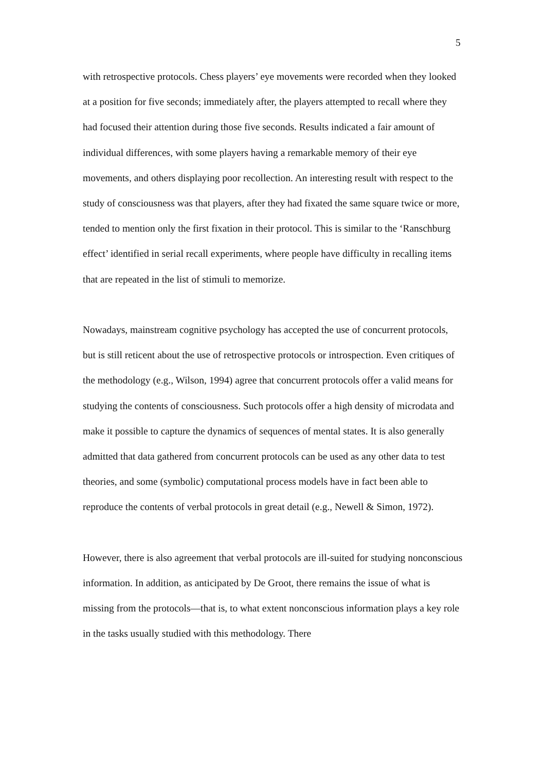5
with retrospective protocols. Chess players’ eye movements were recorded when they looked at a position for five seconds; immediately after, the players attempted to recall where they had focused their attention during those five seconds. Results indicated a fair amount of individual differences, with some players having a remarkable memory of their eye movements, and others displaying poor recollection. An interesting result with respect to the study of consciousness was that players, after they had fixated the same square twice or more, tended to mention only the first fixation in their protocol. This is similar to the ‘Ranschburg effect’ identified in serial recall experiments, where people have difficulty in recalling items that are repeated in the list of stimuli to memorize.
Nowadays, mainstream cognitive psychology has accepted the use of concurrent protocols, but is still reticent about the use of retrospective protocols or introspection. Even critiques of the methodology (e.g., Wilson, 1994) agree that concurrent protocols offer a valid means for studying the contents of consciousness. Such protocols offer a high density of microdata and make it possible to capture the dynamics of sequences of mental states. It is also generally admitted that data gathered from concurrent protocols can be used as any other data to test theories, and some (symbolic) computational process models have in fact been able to reproduce the contents of verbal protocols in great detail (e.g., Newell & Simon, 1972).
However, there is also agreement that verbal protocols are ill-suited for studying nonconscious information. In addition, as anticipated by De Groot, there remains the issue of what is missing from the protocols—that is, to what extent nonconscious information plays a key role in the tasks usually studied with this methodology. There